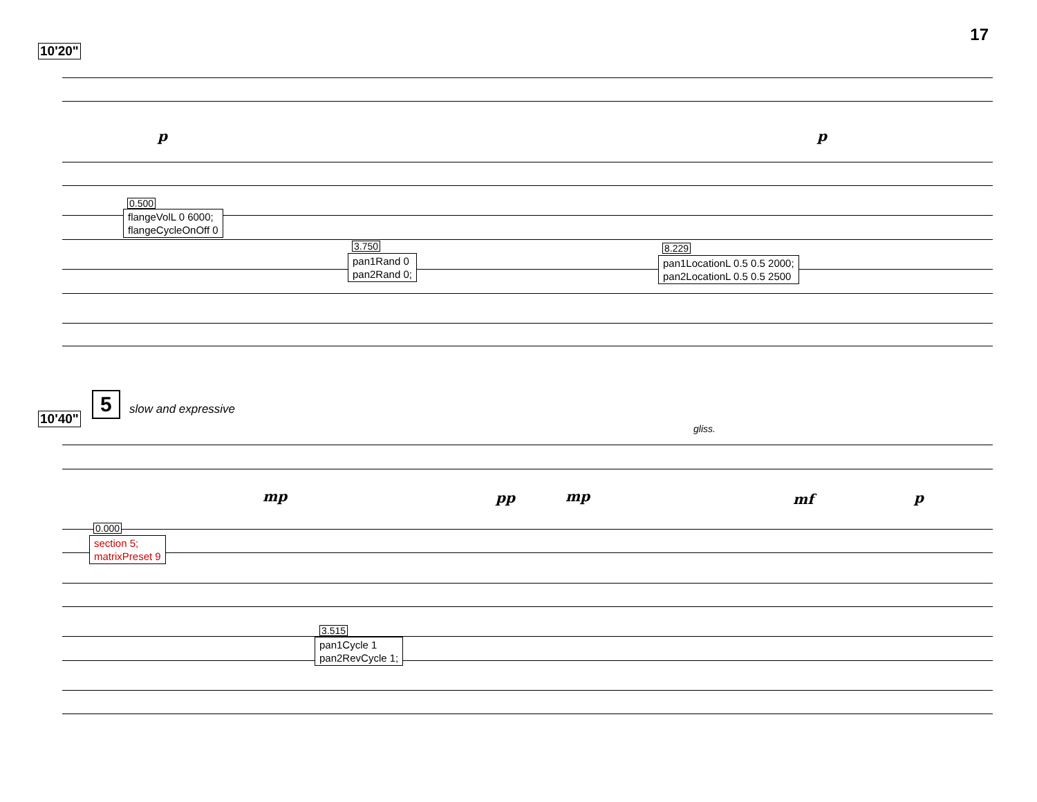17
10'20"
p p
0.500
flangeVolL 0 6000;
flangeCycleOnOff 0
3.750
pan1Rand 0
pan2Rand 0;
8.229
pan1LocationL 0.5 0.5 2000;
pan2LocationL 0.5 0.5 2500
10'40"
5 slow and expressive
gliss.
mp pp mp mf p
0.000
section 5;
matrixPreset 9
3.515
pan1Cycle 1
pan2RevCycle 1;